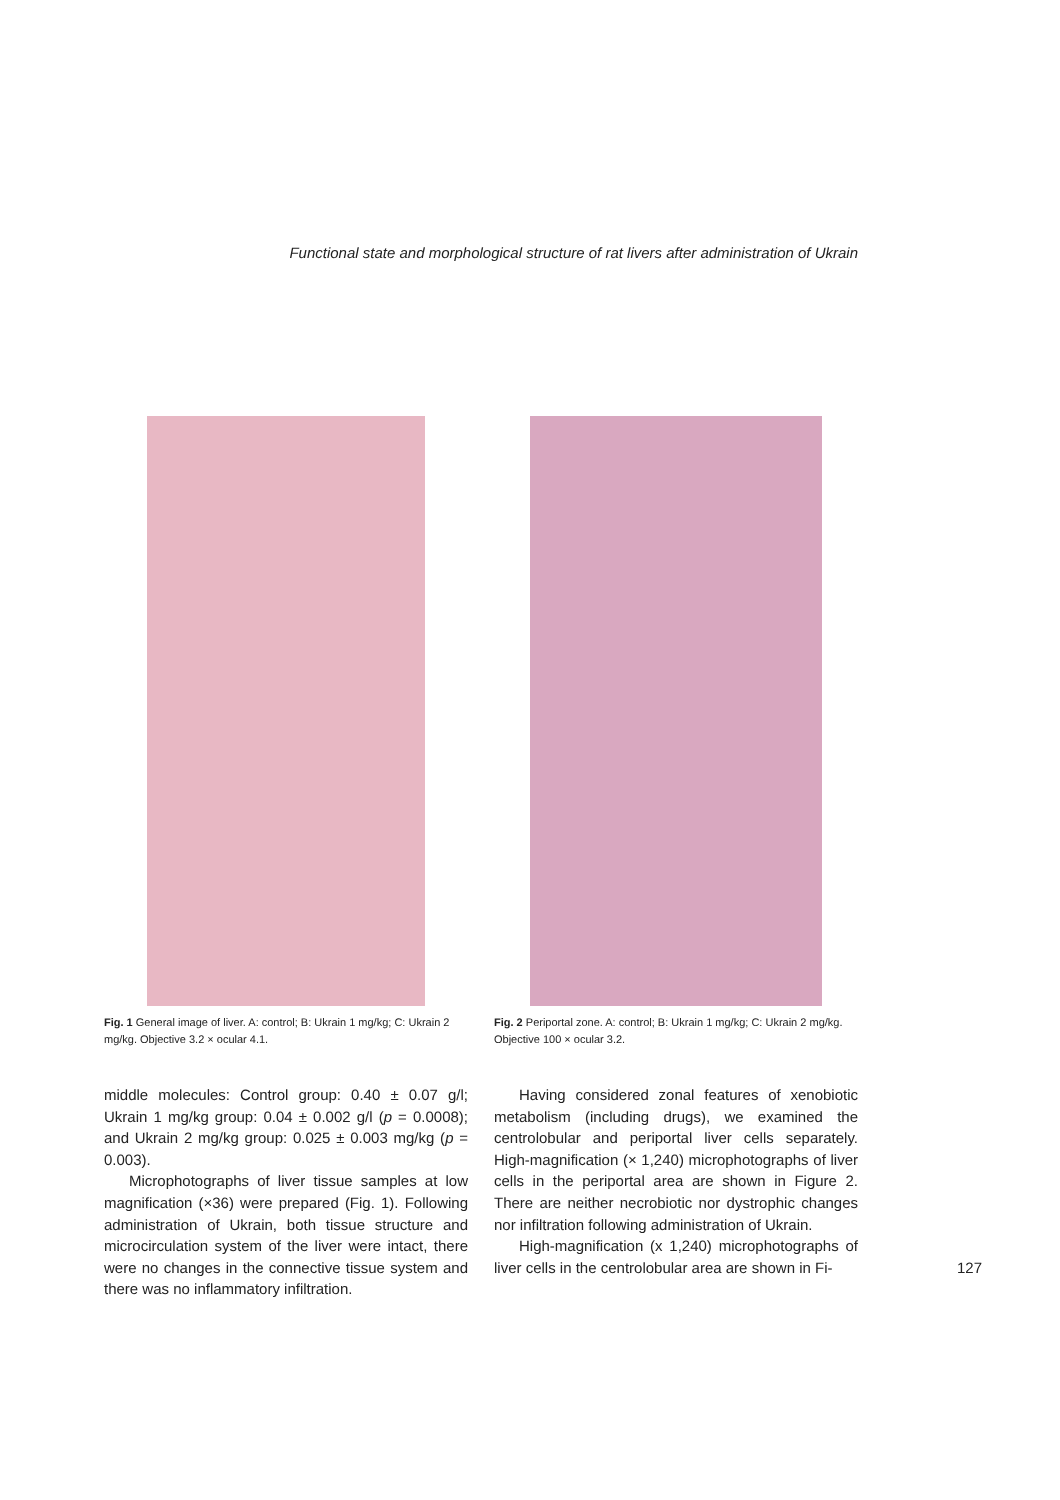Functional state and morphological structure of rat livers after administration of Ukrain
Fig. 1 General image of liver. A: control; B: Ukrain 1 mg/kg; C: Ukrain 2 mg/kg. Objective 3.2 × ocular 4.1.
Fig. 2 Periportal zone. A: control; B: Ukrain 1 mg/kg; C: Ukrain 2 mg/kg. Objective 100 × ocular 3.2.
middle molecules: Control group: 0.40 ± 0.07 g/l; Ukrain 1 mg/kg group: 0.04 ± 0.002 g/l (p = 0.0008); and Ukrain 2 mg/kg group: 0.025 ± 0.003 mg/kg (p = 0.003).
Microphotographs of liver tissue samples at low magnification (×36) were prepared (Fig. 1). Following administration of Ukrain, both tissue structure and microcirculation system of the liver were intact, there were no changes in the connective tissue system and there was no inflammatory infiltration.
Having considered zonal features of xenobiotic metabolism (including drugs), we examined the centrolobular and periportal liver cells separately. High-magnification (× 1,240) microphotographs of liver cells in the periportal area are shown in Figure 2. There are neither necrobiotic nor dystrophic changes nor infiltration following administration of Ukrain.
High-magnification (x 1,240) microphotographs of liver cells in the centrolobular area are shown in Fi-
127